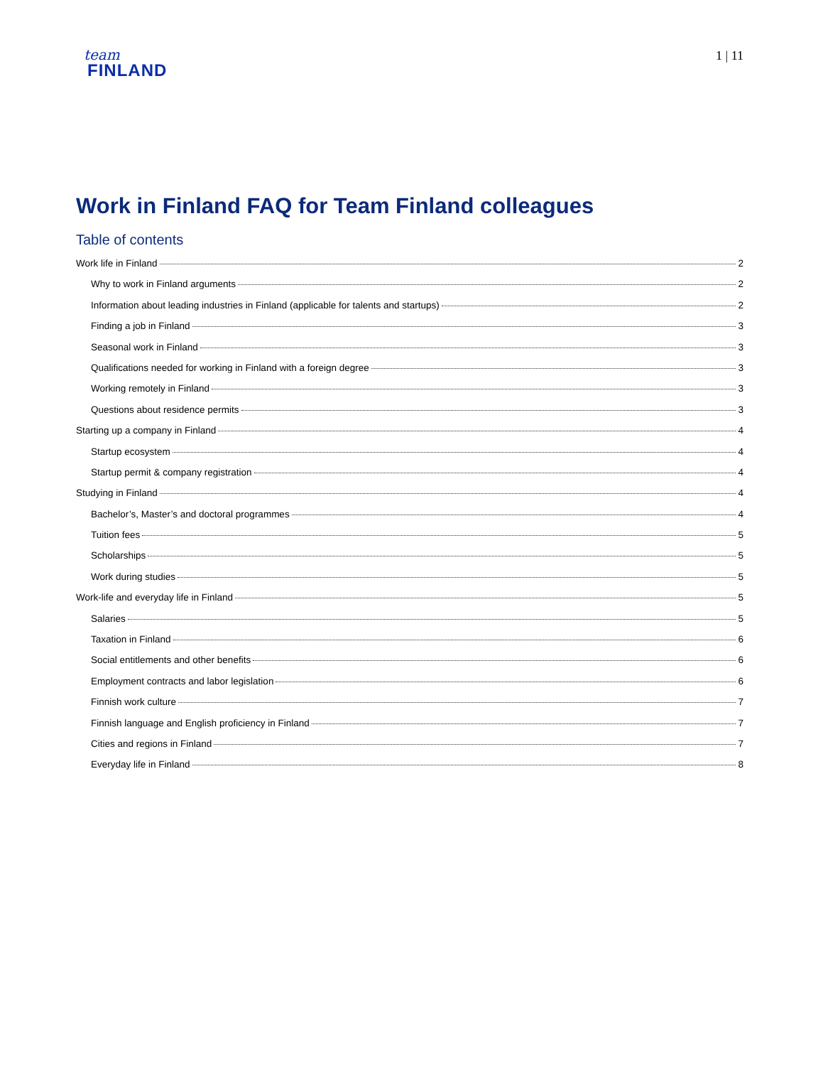team
FINLAND
1 | 11
Work in Finland FAQ for Team Finland colleagues
Table of contents
Work life in Finland 2
Why to work in Finland arguments 2
Information about leading industries in Finland (applicable for talents and startups) 2
Finding a job in Finland 3
Seasonal work in Finland 3
Qualifications needed for working in Finland with a foreign degree 3
Working remotely in Finland 3
Questions about residence permits 3
Starting up a company in Finland 4
Startup ecosystem 4
Startup permit & company registration 4
Studying in Finland 4
Bachelor’s, Master’s and doctoral programmes 4
Tuition fees 5
Scholarships 5
Work during studies 5
Work-life and everyday life in Finland 5
Salaries 5
Taxation in Finland 6
Social entitlements and other benefits 6
Employment contracts and labor legislation 6
Finnish work culture 7
Finnish language and English proficiency in Finland 7
Cities and regions in Finland 7
Everyday life in Finland 8